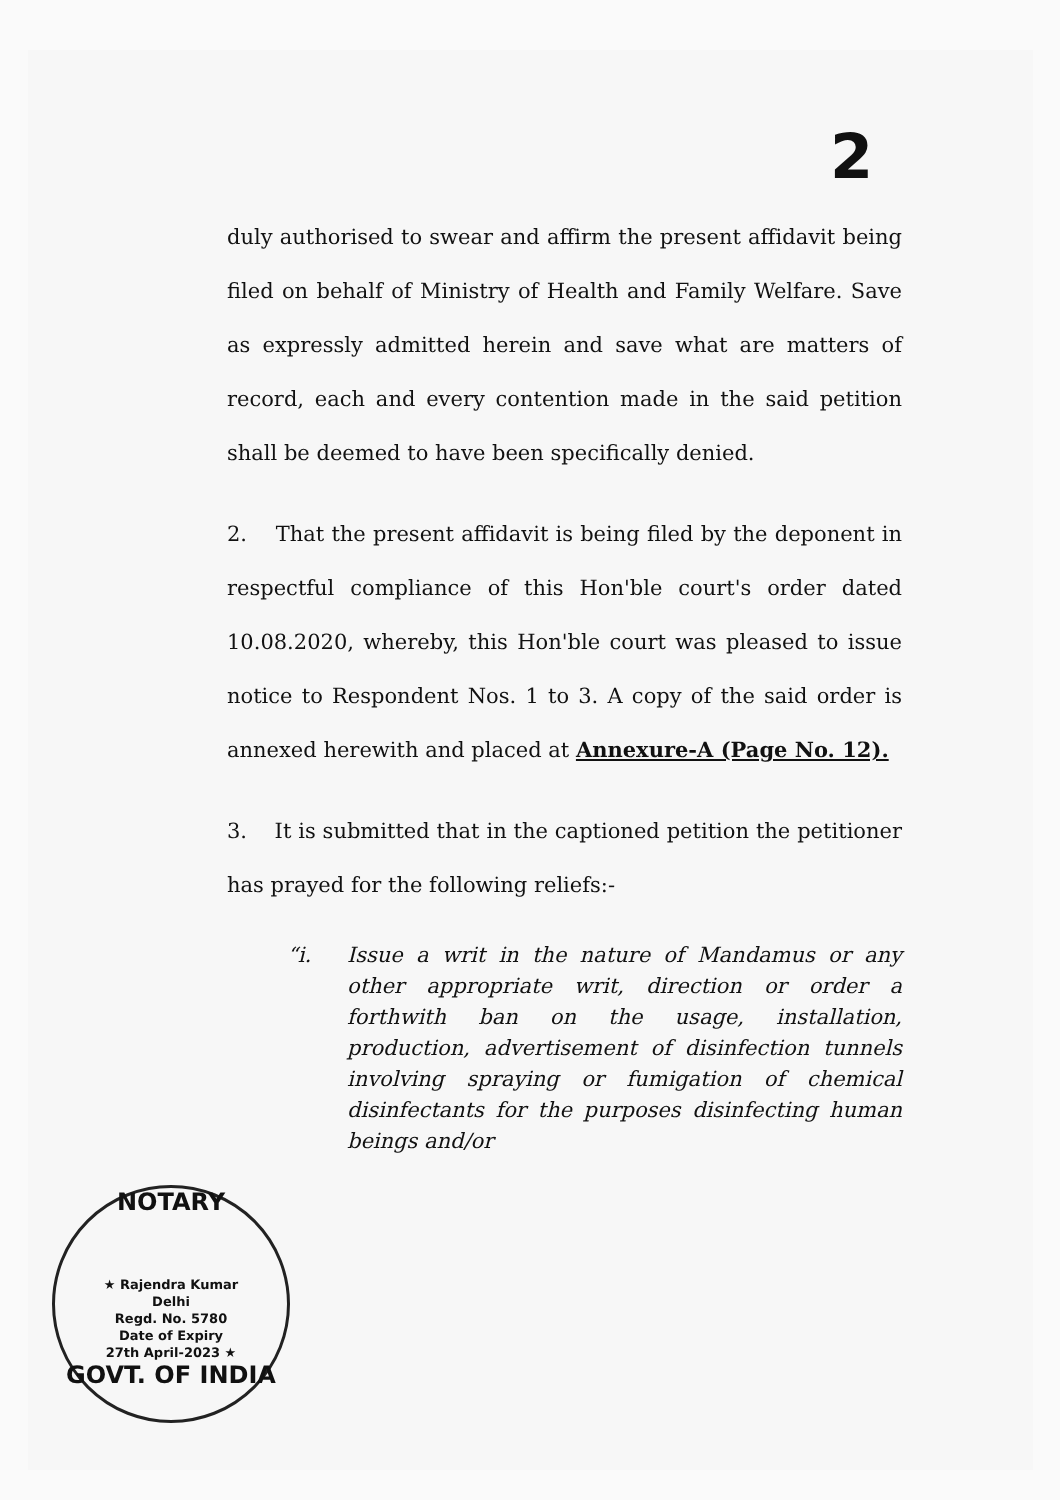2
duly authorised to swear and affirm the present affidavit being filed on behalf of Ministry of Health and Family Welfare. Save as expressly admitted herein and save what are matters of record, each and every contention made in the said petition shall be deemed to have been specifically denied.
2. That the present affidavit is being filed by the deponent in respectful compliance of this Hon'ble court's order dated 10.08.2020, whereby, this Hon'ble court was pleased to issue notice to Respondent Nos. 1 to 3. A copy of the said order is annexed herewith and placed at Annexure-A (Page No. 12).
3. It is submitted that in the captioned petition the petitioner has prayed for the following reliefs:-
“i. Issue a writ in the nature of Mandamus or any other appropriate writ, direction or order a forthwith ban on the usage, installation, production, advertisement of disinfection tunnels involving spraying or fumigation of chemical disinfectants for the purposes disinfecting human beings and/or
NOTARY
★ Rajendra Kumar
Delhi
Regd. No. 5780
Date of Expiry
27th April-2023 ★
GOVT. OF INDIA